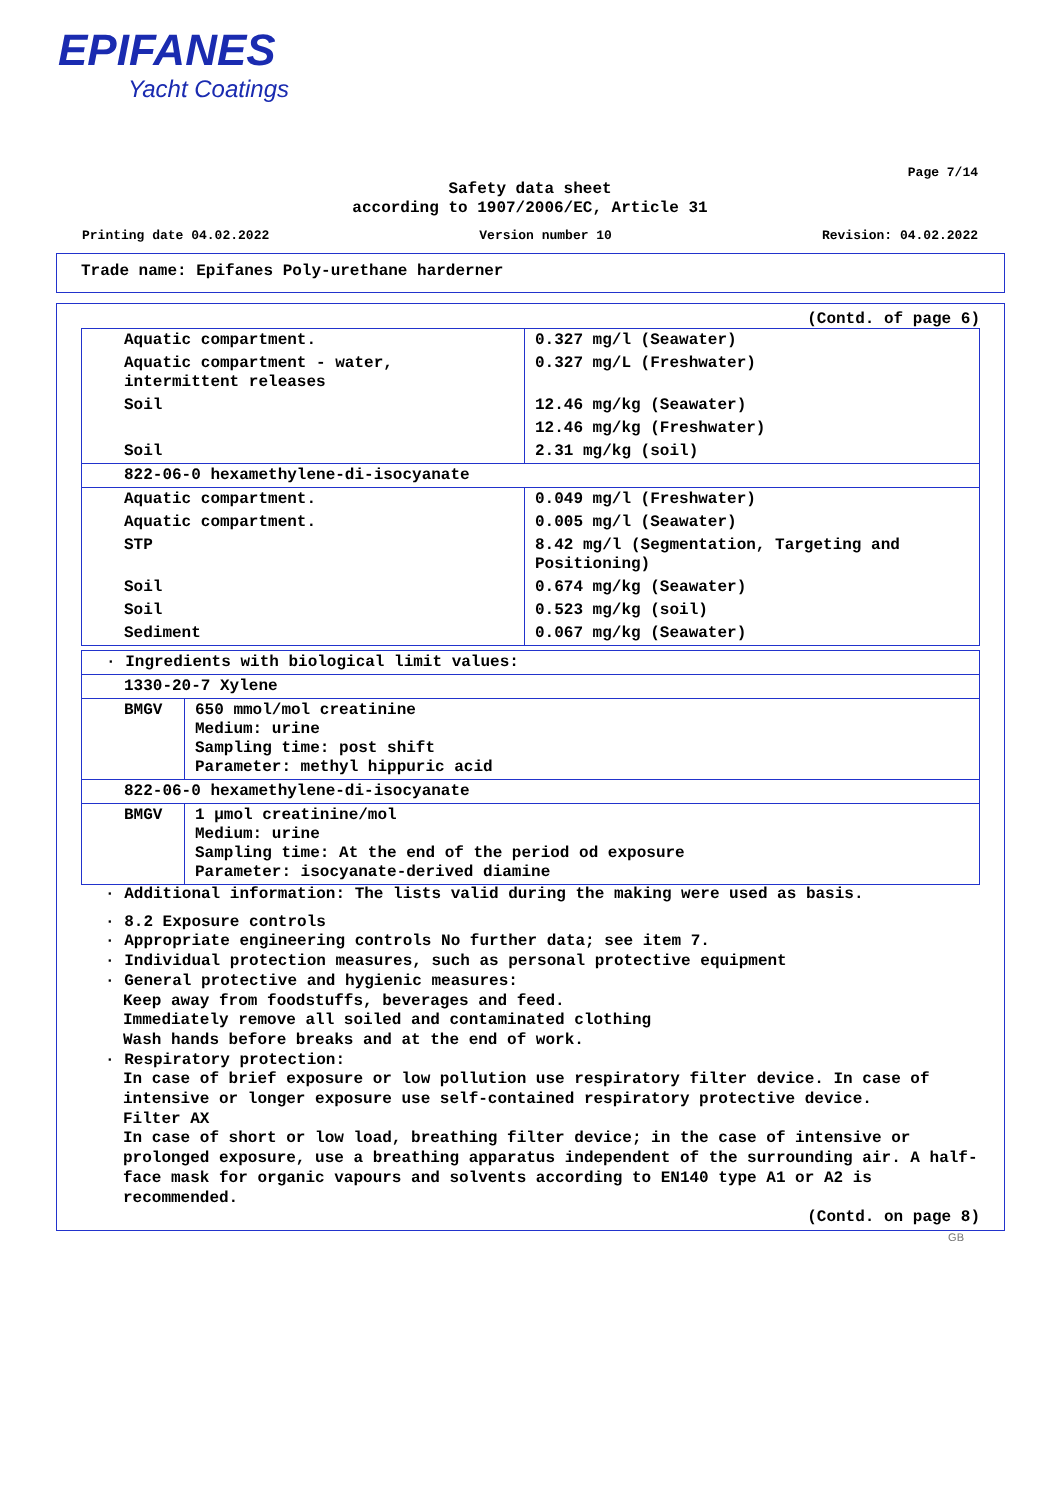EPIFANES
Yacht Coatings
Page 7/14
Safety data sheet
according to 1907/2006/EC, Article 31
Printing date 04.02.2022 Version number 10 Revision: 04.02.2022
Trade name: Epifanes Poly-urethane harderner
(Contd. of page 6)
| Aquatic compartment. | 0.327 mg/l (Seawater) |
| Aquatic compartment - water, intermittent releases | 0.327 mg/L (Freshwater) |
| Soil | 12.46 mg/kg (Seawater) |
| | 12.46 mg/kg (Freshwater) |
| Soil | 2.31 mg/kg (soil) |
| 822-06-0 hexamethylene-di-isocyanate | |
| Aquatic compartment. | 0.049 mg/l (Freshwater) |
| Aquatic compartment. | 0.005 mg/l (Seawater) |
| STP | 8.42 mg/l (Segmentation, Targeting and Positioning) |
| Soil | 0.674 mg/kg (Seawater) |
| Soil | 0.523 mg/kg (soil) |
| Sediment | 0.067 mg/kg (Seawater) |
| · Ingredients with biological limit values: | |
| 1330-20-7 Xylene | |
| BMGV | 650 mmol/mol creatinine Medium: urine Sampling time: post shift Parameter: methyl hippuric acid |
| 822-06-0 hexamethylene-di-isocyanate | |
| BMGV | 1 µmol creatinine/mol Medium: urine Sampling time: At the end of the period od exposure Parameter: isocyanate-derived diamine |
· Additional information: The lists valid during the making were used as basis.
· 8.2 Exposure controls
· Appropriate engineering controls No further data; see item 7.
· Individual protection measures, such as personal protective equipment
· General protective and hygienic measures:
Keep away from foodstuffs, beverages and feed.
Immediately remove all soiled and contaminated clothing
Wash hands before breaks and at the end of work.
· Respiratory protection:
In case of brief exposure or low pollution use respiratory filter device. In case of intensive or longer exposure use self-contained respiratory protective device.
Filter AX
In case of short or low load, breathing filter device; in the case of intensive or prolonged exposure, use a breathing apparatus independent of the surrounding air. A half-face mask for organic vapours and solvents according to EN140 type A1 or A2 is recommended.
(Contd. on page 8)
GB